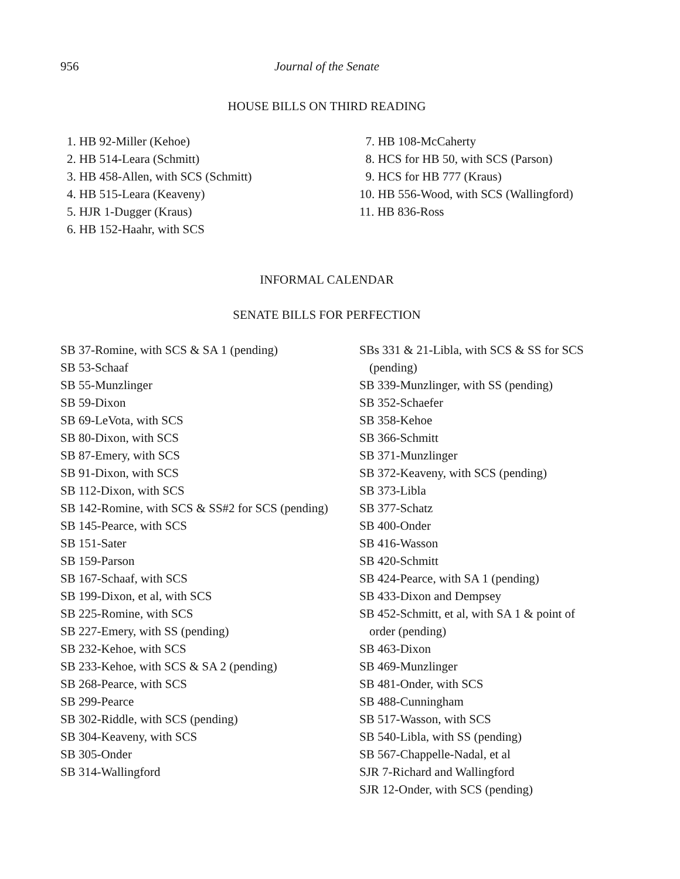956 Journal of the Senate
HOUSE BILLS ON THIRD READING
1. HB 92-Miller (Kehoe)
2. HB 514-Leara (Schmitt)
3. HB 458-Allen, with SCS (Schmitt)
4. HB 515-Leara (Keaveny)
5. HJR 1-Dugger (Kraus)
6. HB 152-Haahr, with SCS
7. HB 108-McCaherty
8. HCS for HB 50, with SCS (Parson)
9. HCS for HB 777 (Kraus)
10. HB 556-Wood, with SCS (Wallingford)
11. HB 836-Ross
INFORMAL CALENDAR
SENATE BILLS FOR PERFECTION
SB 37-Romine, with SCS & SA 1 (pending)
SB 53-Schaaf
SB 55-Munzlinger
SB 59-Dixon
SB 69-LeVota, with SCS
SB 80-Dixon, with SCS
SB 87-Emery, with SCS
SB 91-Dixon, with SCS
SB 112-Dixon, with SCS
SB 142-Romine, with SCS & SS#2 for SCS (pending)
SB 145-Pearce, with SCS
SB 151-Sater
SB 159-Parson
SB 167-Schaaf, with SCS
SB 199-Dixon, et al, with SCS
SB 225-Romine, with SCS
SB 227-Emery, with SS (pending)
SB 232-Kehoe, with SCS
SB 233-Kehoe, with SCS & SA 2 (pending)
SB 268-Pearce, with SCS
SB 299-Pearce
SB 302-Riddle, with SCS (pending)
SB 304-Keaveny, with SCS
SB 305-Onder
SB 314-Wallingford
SBs 331 & 21-Libla, with SCS & SS for SCS (pending)
SB 339-Munzlinger, with SS (pending)
SB 352-Schaefer
SB 358-Kehoe
SB 366-Schmitt
SB 371-Munzlinger
SB 372-Keaveny, with SCS (pending)
SB 373-Libla
SB 377-Schatz
SB 400-Onder
SB 416-Wasson
SB 420-Schmitt
SB 424-Pearce, with SA 1 (pending)
SB 433-Dixon and Dempsey
SB 452-Schmitt, et al, with SA 1 & point of order (pending)
SB 463-Dixon
SB 469-Munzlinger
SB 481-Onder, with SCS
SB 488-Cunningham
SB 517-Wasson, with SCS
SB 540-Libla, with SS (pending)
SB 567-Chappelle-Nadal, et al
SJR 7-Richard and Wallingford
SJR 12-Onder, with SCS (pending)